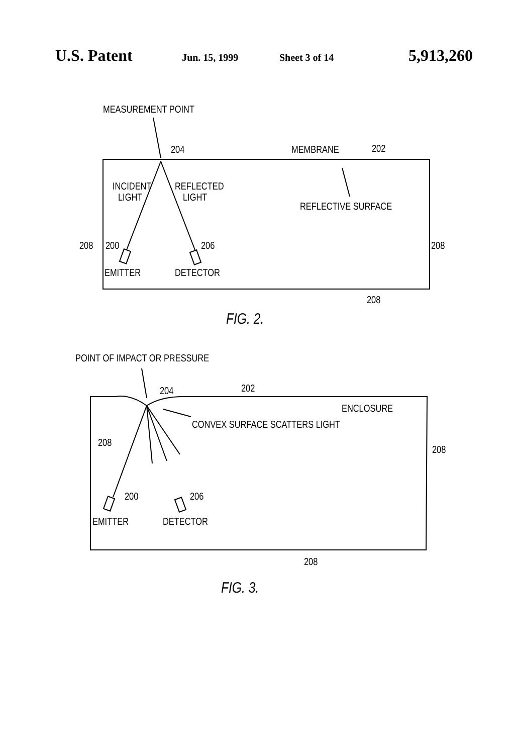U.S. Patent Jun. 15, 1999 Sheet 3 of 14 5,913,260
MEASUREMENT POINT
204
MEMBRANE
202
INCIDENT
LIGHT
REFLECTED
LIGHT
REFLECTIVE SURFACE
208
200
206
208
EMITTER
DETECTOR
208
FIG. 2.
POINT OF IMPACT OR PRESSURE
204
202
ENCLOSURE
CONVEX SURFACE SCATTERS LIGHT
208
208
200
206
EMITTER
DETECTOR
208
FIG. 3.